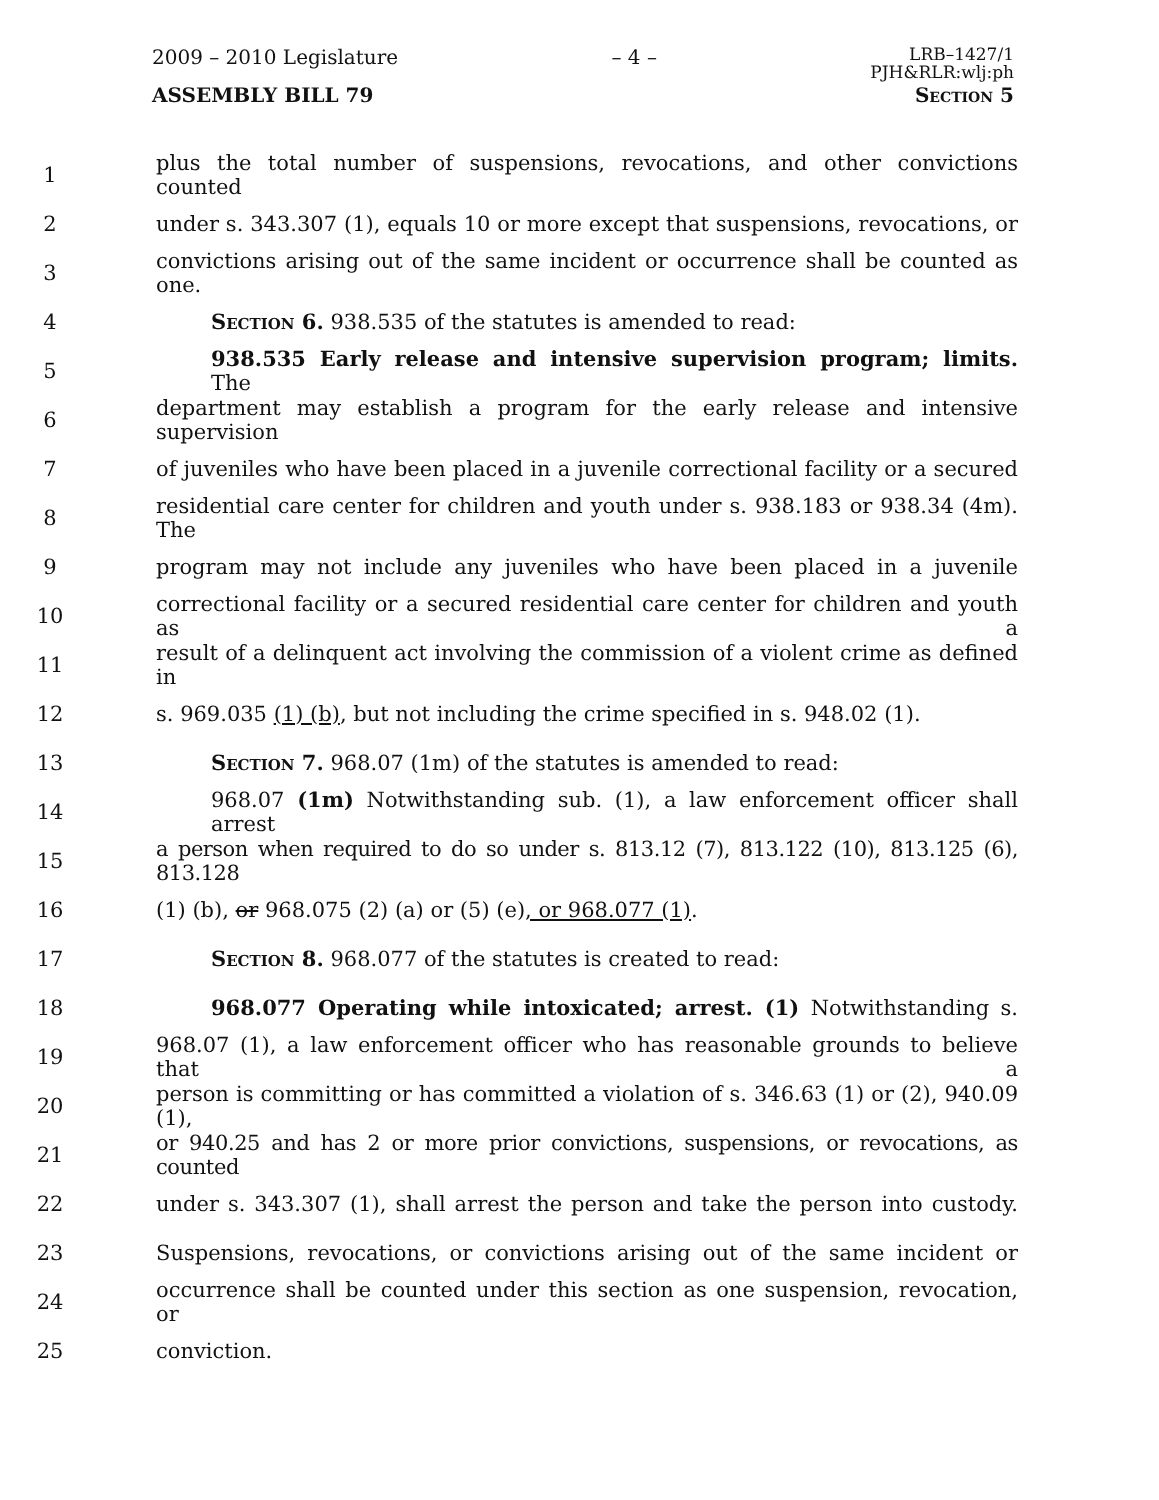2009 – 2010 Legislature – 4 – LRB–1427/1
PJH&RLR:wlj:ph
ASSEMBLY BILL 79 Section 5
1 plus the total number of suspensions, revocations, and other convictions counted
2 under s. 343.307 (1), equals 10 or more except that suspensions, revocations, or
3 convictions arising out of the same incident or occurrence shall be counted as one.
4 Section 6. 938.535 of the statutes is amended to read:
5 938.535 Early release and intensive supervision program; limits. The
6 department may establish a program for the early release and intensive supervision
7 of juveniles who have been placed in a juvenile correctional facility or a secured
8 residential care center for children and youth under s. 938.183 or 938.34 (4m). The
9 program may not include any juveniles who have been placed in a juvenile
10 correctional facility or a secured residential care center for children and youth as a
11 result of a delinquent act involving the commission of a violent crime as defined in
12 s. 969.035 (1) (b), but not including the crime specified in s. 948.02 (1).
13 Section 7. 968.07 (1m) of the statutes is amended to read:
14 968.07 (1m) Notwithstanding sub. (1), a law enforcement officer shall arrest
15 a person when required to do so under s. 813.12 (7), 813.122 (10), 813.125 (6), 813.128
16 (1) (b), or 968.075 (2) (a) or (5) (e), or 968.077 (1).
17 Section 8. 968.077 of the statutes is created to read:
18 968.077 Operating while intoxicated; arrest. (1) Notwithstanding s.
19 968.07 (1), a law enforcement officer who has reasonable grounds to believe that a
20 person is committing or has committed a violation of s. 346.63 (1) or (2), 940.09 (1),
21 or 940.25 and has 2 or more prior convictions, suspensions, or revocations, as counted
22 under s. 343.307 (1), shall arrest the person and take the person into custody.
23 Suspensions, revocations, or convictions arising out of the same incident or
24 occurrence shall be counted under this section as one suspension, revocation, or
25 conviction.